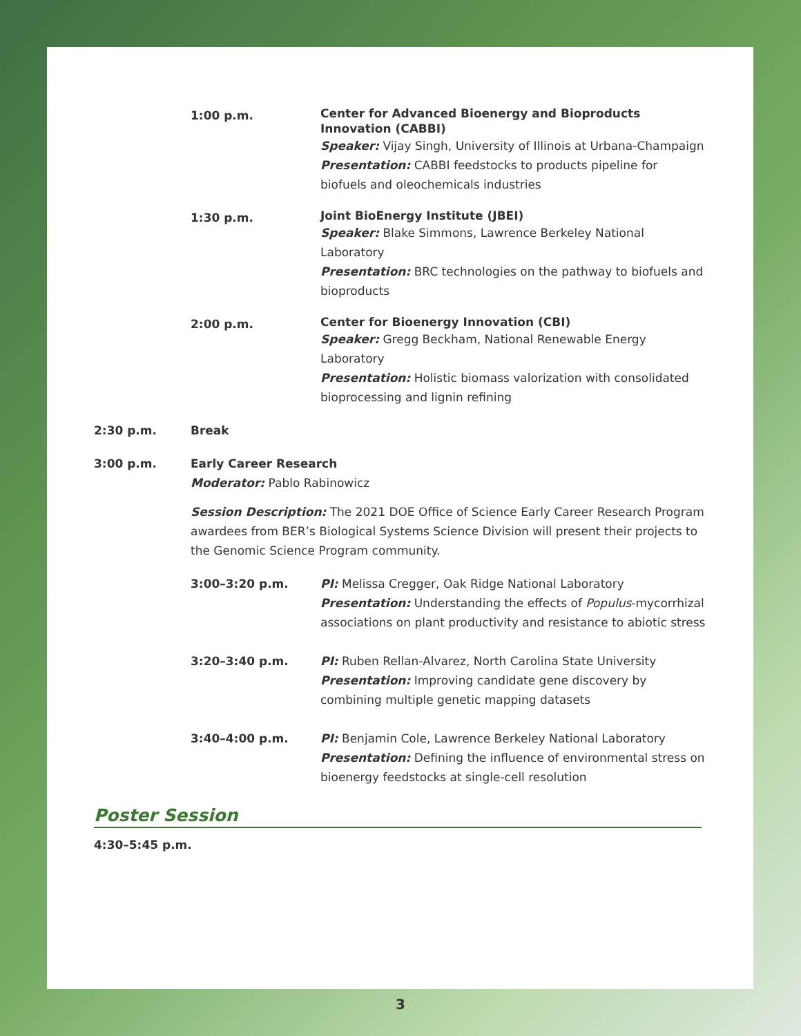1:00 p.m.
Center for Advanced Bioenergy and Bioproducts Innovation (CABBI)
Speaker: Vijay Singh, University of Illinois at Urbana-Champaign
Presentation: CABBI feedstocks to products pipeline for biofuels and oleochemicals industries
1:30 p.m.
Joint BioEnergy Institute (JBEI)
Speaker: Blake Simmons, Lawrence Berkeley National Laboratory
Presentation: BRC technologies on the pathway to biofuels and bioproducts
2:00 p.m.
Center for Bioenergy Innovation (CBI)
Speaker: Gregg Beckham, National Renewable Energy Laboratory
Presentation: Holistic biomass valorization with consolidated bioprocessing and lignin refining
2:30 p.m. Break
3:00 p.m. Early Career Research
Moderator: Pablo Rabinowicz
Session Description: The 2021 DOE Office of Science Early Career Research Program awardees from BER’s Biological Systems Science Division will present their projects to the Genomic Science Program community.
3:00–3:20 p.m. PI: Melissa Cregger, Oak Ridge National Laboratory
Presentation: Understanding the effects of Populus-mycorrhizal associations on plant productivity and resistance to abiotic stress
3:20–3:40 p.m. PI: Ruben Rellan-Alvarez, North Carolina State University
Presentation: Improving candidate gene discovery by combining multiple genetic mapping datasets
3:40–4:00 p.m. PI: Benjamin Cole, Lawrence Berkeley National Laboratory
Presentation: Defining the influence of environmental stress on bioenergy feedstocks at single-cell resolution
Poster Session
4:30–5:45 p.m.
3